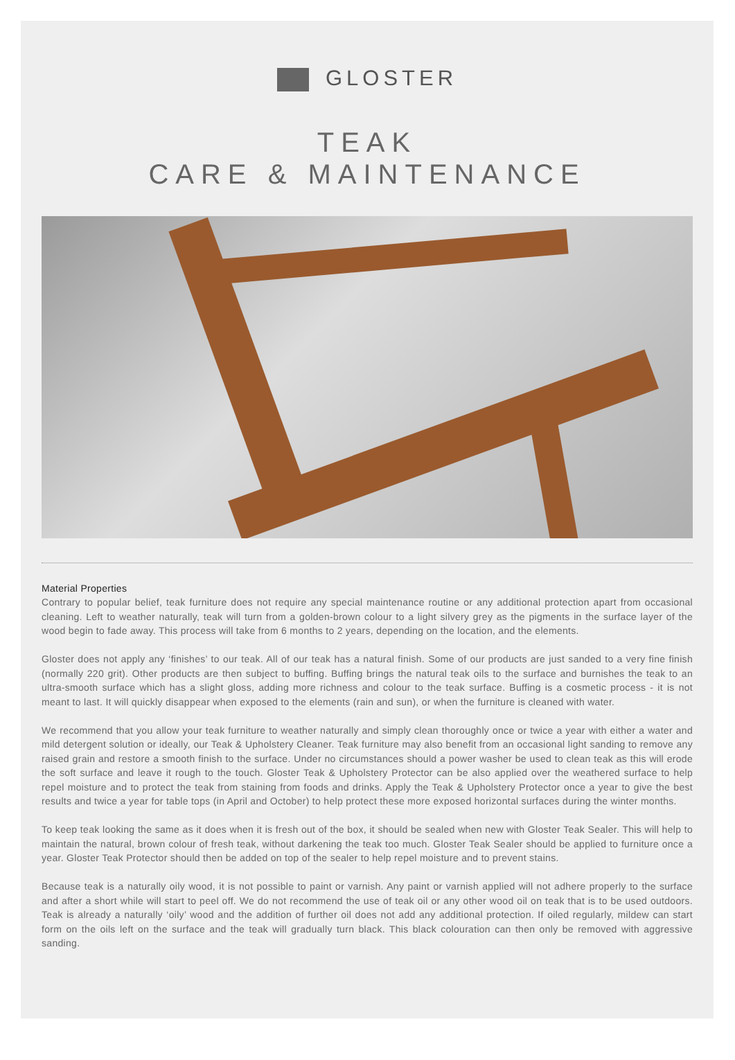GLOSTER
TEAK
CARE & MAINTENANCE
Material Properties
Contrary to popular belief, teak furniture does not require any special maintenance routine or any additional protection apart from occasional cleaning. Left to weather naturally, teak will turn from a golden-brown colour to a light silvery grey as the pigments in the surface layer of the wood begin to fade away. This process will take from 6 months to 2 years, depending on the location, and the elements.
Gloster does not apply any ‘finishes’ to our teak. All of our teak has a natural finish. Some of our products are just sanded to a very fine finish (normally 220 grit). Other products are then subject to buffing. Buffing brings the natural teak oils to the surface and burnishes the teak to an ultra-smooth surface which has a slight gloss, adding more richness and colour to the teak surface. Buffing is a cosmetic process - it is not meant to last. It will quickly disappear when exposed to the elements (rain and sun), or when the furniture is cleaned with water.
We recommend that you allow your teak furniture to weather naturally and simply clean thoroughly once or twice a year with either a water and mild detergent solution or ideally, our Teak & Upholstery Cleaner. Teak furniture may also benefit from an occasional light sanding to remove any raised grain and restore a smooth finish to the surface. Under no circumstances should a power washer be used to clean teak as this will erode the soft surface and leave it rough to the touch. Gloster Teak & Upholstery Protector can be also applied over the weathered surface to help repel moisture and to protect the teak from staining from foods and drinks. Apply the Teak & Upholstery Protector once a year to give the best results and twice a year for table tops (in April and October) to help protect these more exposed horizontal surfaces during the winter months.
To keep teak looking the same as it does when it is fresh out of the box, it should be sealed when new with Gloster Teak Sealer. This will help to maintain the natural, brown colour of fresh teak, without darkening the teak too much. Gloster Teak Sealer should be applied to furniture once a year. Gloster Teak Protector should then be added on top of the sealer to help repel moisture and to prevent stains.
Because teak is a naturally oily wood, it is not possible to paint or varnish. Any paint or varnish applied will not adhere properly to the surface and after a short while will start to peel off. We do not recommend the use of teak oil or any other wood oil on teak that is to be used outdoors. Teak is already a naturally ‘oily’ wood and the addition of further oil does not add any additional protection. If oiled regularly, mildew can start form on the oils left on the surface and the teak will gradually turn black. This black colouration can then only be removed with aggressive sanding.